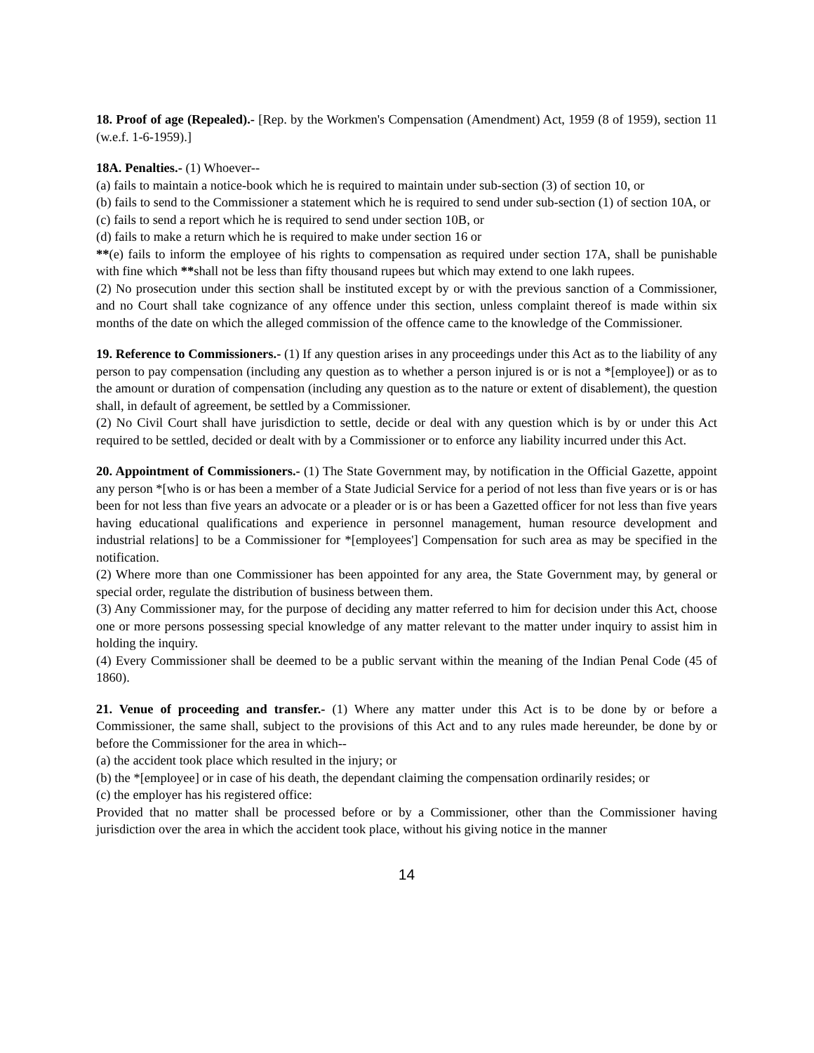18. Proof of age (Repealed).- [Rep. by the Workmen's Compensation (Amendment) Act, 1959 (8 of 1959), section 11 (w.e.f. 1-6-1959).]
18A. Penalties.- (1) Whoever--
(a) fails to maintain a notice-book which he is required to maintain under sub-section (3) of section 10, or
(b) fails to send to the Commissioner a statement which he is required to send under sub-section (1) of section 10A, or
(c) fails to send a report which he is required to send under section 10B, or
(d) fails to make a return which he is required to make under section 16 or
**(e) fails to inform the employee of his rights to compensation as required under section 17A, shall be punishable with fine which **shall not be less than fifty thousand rupees but which may extend to one lakh rupees.
(2) No prosecution under this section shall be instituted except by or with the previous sanction of a Commissioner, and no Court shall take cognizance of any offence under this section, unless complaint thereof is made within six months of the date on which the alleged commission of the offence came to the knowledge of the Commissioner.
19. Reference to Commissioners.- (1) If any question arises in any proceedings under this Act as to the liability of any person to pay compensation (including any question as to whether a person injured is or is not a *[employee]) or as to the amount or duration of compensation (including any question as to the nature or extent of disablement), the question shall, in default of agreement, be settled by a Commissioner.
(2) No Civil Court shall have jurisdiction to settle, decide or deal with any question which is by or under this Act required to be settled, decided or dealt with by a Commissioner or to enforce any liability incurred under this Act.
20. Appointment of Commissioners.- (1) The State Government may, by notification in the Official Gazette, appoint any person *[who is or has been a member of a State Judicial Service for a period of not less than five years or is or has been for not less than five years an advocate or a pleader or is or has been a Gazetted officer for not less than five years having educational qualifications and experience in personnel management, human resource development and industrial relations] to be a Commissioner for *[employees'] Compensation for such area as may be specified in the notification.
(2) Where more than one Commissioner has been appointed for any area, the State Government may, by general or special order, regulate the distribution of business between them.
(3) Any Commissioner may, for the purpose of deciding any matter referred to him for decision under this Act, choose one or more persons possessing special knowledge of any matter relevant to the matter under inquiry to assist him in holding the inquiry.
(4) Every Commissioner shall be deemed to be a public servant within the meaning of the Indian Penal Code (45 of 1860).
21. Venue of proceeding and transfer.- (1) Where any matter under this Act is to be done by or before a Commissioner, the same shall, subject to the provisions of this Act and to any rules made hereunder, be done by or before the Commissioner for the area in which--
(a) the accident took place which resulted in the injury; or
(b) the *[employee] or in case of his death, the dependant claiming the compensation ordinarily resides; or
(c) the employer has his registered office:
Provided that no matter shall be processed before or by a Commissioner, other than the Commissioner having jurisdiction over the area in which the accident took place, without his giving notice in the manner
14